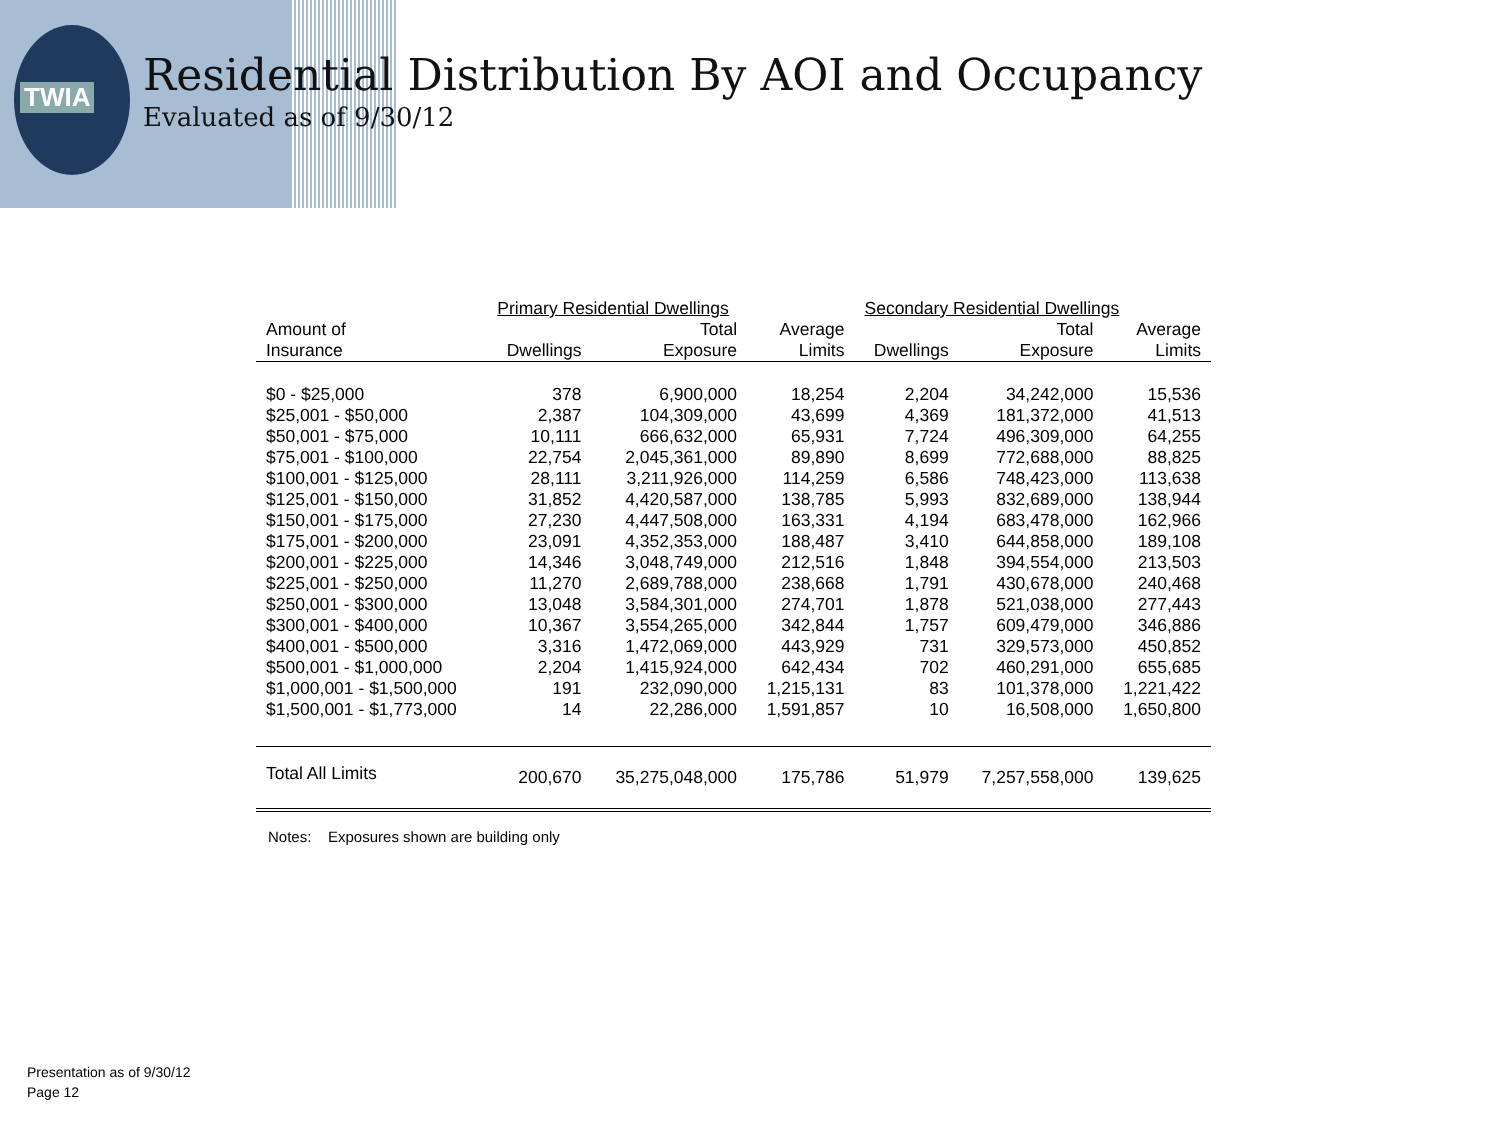TWIA
Residential Distribution By AOI and Occupancy
Evaluated as of 9/30/12
| | Primary Residential Dwellings | | | Secondary Residential Dwellings | | |
| --- | --- | --- | --- | --- | --- | --- |
| Amount of | | Total | Average | | Total | Average |
| Insurance | Dwellings | Exposure | Limits | Dwellings | Exposure | Limits |
| $0 - $25,000 | 378 | 6,900,000 | 18,254 | 2,204 | 34,242,000 | 15,536 |
| $25,001 - $50,000 | 2,387 | 104,309,000 | 43,699 | 4,369 | 181,372,000 | 41,513 |
| $50,001 - $75,000 | 10,111 | 666,632,000 | 65,931 | 7,724 | 496,309,000 | 64,255 |
| $75,001 - $100,000 | 22,754 | 2,045,361,000 | 89,890 | 8,699 | 772,688,000 | 88,825 |
| $100,001 - $125,000 | 28,111 | 3,211,926,000 | 114,259 | 6,586 | 748,423,000 | 113,638 |
| $125,001 - $150,000 | 31,852 | 4,420,587,000 | 138,785 | 5,993 | 832,689,000 | 138,944 |
| $150,001 - $175,000 | 27,230 | 4,447,508,000 | 163,331 | 4,194 | 683,478,000 | 162,966 |
| $175,001 - $200,000 | 23,091 | 4,352,353,000 | 188,487 | 3,410 | 644,858,000 | 189,108 |
| $200,001 - $225,000 | 14,346 | 3,048,749,000 | 212,516 | 1,848 | 394,554,000 | 213,503 |
| $225,001 - $250,000 | 11,270 | 2,689,788,000 | 238,668 | 1,791 | 430,678,000 | 240,468 |
| $250,001 - $300,000 | 13,048 | 3,584,301,000 | 274,701 | 1,878 | 521,038,000 | 277,443 |
| $300,001 - $400,000 | 10,367 | 3,554,265,000 | 342,844 | 1,757 | 609,479,000 | 346,886 |
| $400,001 - $500,000 | 3,316 | 1,472,069,000 | 443,929 | 731 | 329,573,000 | 450,852 |
| $500,001 - $1,000,000 | 2,204 | 1,415,924,000 | 642,434 | 702 | 460,291,000 | 655,685 |
| $1,000,001 - $1,500,000 | 191 | 232,090,000 | 1,215,131 | 83 | 101,378,000 | 1,221,422 |
| $1,500,001 - $1,773,000 | 14 | 22,286,000 | 1,591,857 | 10 | 16,508,000 | 1,650,800 |
| Total All Limits | 200,670 | 35,275,048,000 | 175,786 | 51,979 | 7,257,558,000 | 139,625 |
Notes: Exposures shown are building only
Presentation as of 9/30/12
Page 12